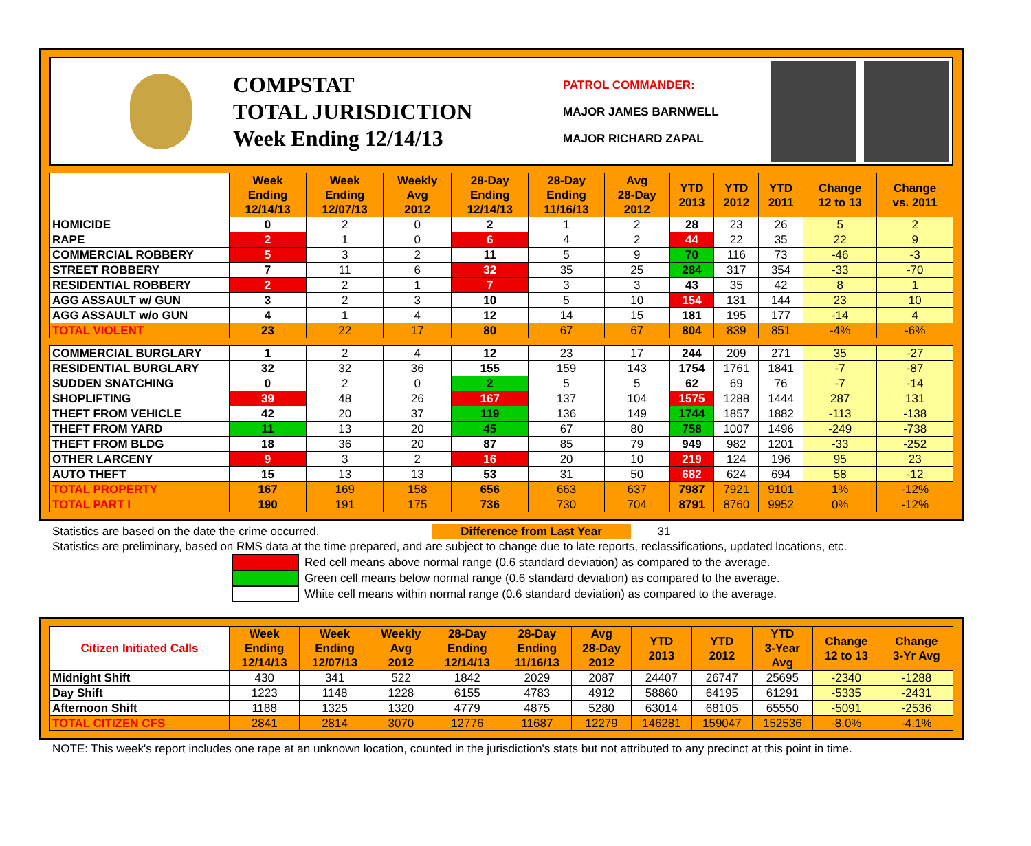COMPSTAT
TOTAL JURISDICTION
Week Ending 12/14/13
PATROL COMMANDER:
MAJOR JAMES BARNWELL
MAJOR RICHARD ZAPAL
| | Week Ending 12/14/13 | Week Ending 12/07/13 | Weekly Avg 2012 | 28-Day Ending 12/14/13 | 28-Day Ending 11/16/13 | Avg 28-Day 2012 | YTD 2013 | YTD 2012 | YTD 2011 | Change 12 to 13 | Change vs. 2011 |
| --- | --- | --- | --- | --- | --- | --- | --- | --- | --- | --- | --- |
| HOMICIDE | 0 | 2 | 0 | 2 | 1 | 2 | 28 | 23 | 26 | 5 | 2 |
| RAPE | 2 | 1 | 0 | 6 | 4 | 2 | 44 | 22 | 35 | 22 | 9 |
| COMMERCIAL ROBBERY | 5 | 3 | 2 | 11 | 5 | 9 | 70 | 116 | 73 | -46 | -3 |
| STREET ROBBERY | 7 | 11 | 6 | 32 | 35 | 25 | 284 | 317 | 354 | -33 | -70 |
| RESIDENTIAL ROBBERY | 2 | 2 | 1 | 7 | 3 | 3 | 43 | 35 | 42 | 8 | 1 |
| AGG ASSAULT w/ GUN | 3 | 2 | 3 | 10 | 5 | 10 | 154 | 131 | 144 | 23 | 10 |
| AGG ASSAULT w/o GUN | 4 | 1 | 4 | 12 | 14 | 15 | 181 | 195 | 177 | -14 | 4 |
| TOTAL VIOLENT | 23 | 22 | 17 | 80 | 67 | 67 | 804 | 839 | 851 | -4% | -6% |
| COMMERCIAL BURGLARY | 1 | 2 | 4 | 12 | 23 | 17 | 244 | 209 | 271 | 35 | -27 |
| RESIDENTIAL BURGLARY | 32 | 32 | 36 | 155 | 159 | 143 | 1754 | 1761 | 1841 | -7 | -87 |
| SUDDEN SNATCHING | 0 | 2 | 0 | 2 | 5 | 5 | 62 | 69 | 76 | -7 | -14 |
| SHOPLIFTING | 39 | 48 | 26 | 167 | 137 | 104 | 1575 | 1288 | 1444 | 287 | 131 |
| THEFT FROM VEHICLE | 42 | 20 | 37 | 119 | 136 | 149 | 1744 | 1857 | 1882 | -113 | -138 |
| THEFT FROM YARD | 11 | 13 | 20 | 45 | 67 | 80 | 758 | 1007 | 1496 | -249 | -738 |
| THEFT FROM BLDG | 18 | 36 | 20 | 87 | 85 | 79 | 949 | 982 | 1201 | -33 | -252 |
| OTHER LARCENY | 9 | 3 | 2 | 16 | 20 | 10 | 219 | 124 | 196 | 95 | 23 |
| AUTO THEFT | 15 | 13 | 13 | 53 | 31 | 50 | 682 | 624 | 694 | 58 | -12 |
| TOTAL PROPERTY | 167 | 169 | 158 | 656 | 663 | 637 | 7987 | 7921 | 9101 | 1% | -12% |
| TOTAL PART I | 190 | 191 | 175 | 736 | 730 | 704 | 8791 | 8760 | 9952 | 0% | -12% |
Statistics are based on the date the crime occurred. Difference from Last Year 31
Statistics are preliminary, based on RMS data at the time prepared, and are subject to change due to late reports, reclassifications, updated locations, etc.
Red cell means above normal range (0.6 standard deviation) as compared to the average.
Green cell means below normal range (0.6 standard deviation) as compared to the average.
White cell means within normal range (0.6 standard deviation) as compared to the average.
| Citizen Initiated Calls | Week Ending 12/14/13 | Week Ending 12/07/13 | Weekly Avg 2012 | 28-Day Ending 12/14/13 | 28-Day Ending 11/16/13 | Avg 28-Day 2012 | YTD 2013 | YTD 2012 | YTD 3-Year Avg | Change 12 to 13 | Change 3-Yr Avg |
| --- | --- | --- | --- | --- | --- | --- | --- | --- | --- | --- | --- |
| Midnight Shift | 430 | 341 | 522 | 1842 | 2029 | 2087 | 24407 | 26747 | 25695 | -2340 | -1288 |
| Day Shift | 1223 | 1148 | 1228 | 6155 | 4783 | 4912 | 58860 | 64195 | 61291 | -5335 | -2431 |
| Afternoon Shift | 1188 | 1325 | 1320 | 4779 | 4875 | 5280 | 63014 | 68105 | 65550 | -5091 | -2536 |
| TOTAL CITIZEN CFS | 2841 | 2814 | 3070 | 12776 | 11687 | 12279 | 146281 | 159047 | 152536 | -8.0% | -4.1% |
NOTE: This week's report includes one rape at an unknown location, counted in the jurisdiction's stats but not attributed to any precinct at this point in time.